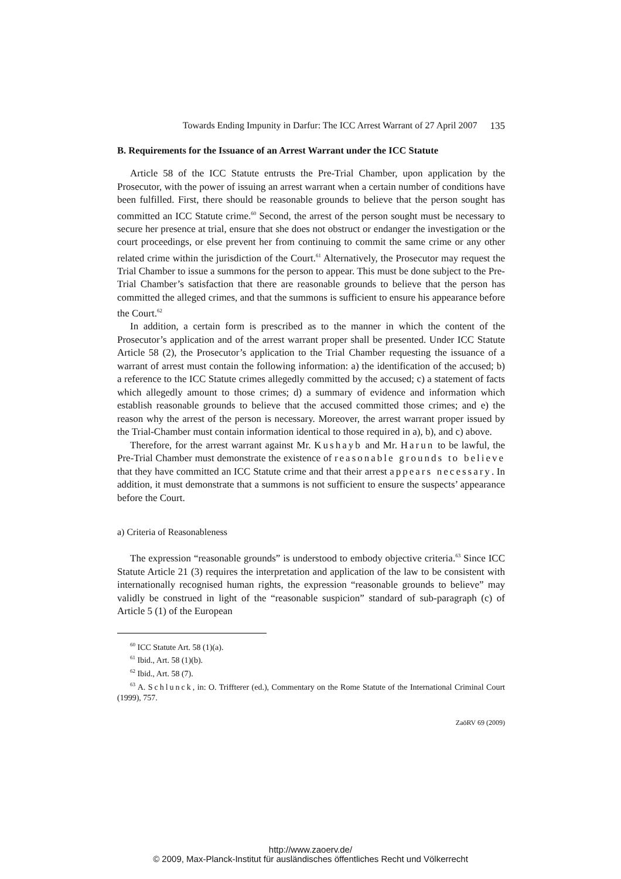Towards Ending Impunity in Darfur: The ICC Arrest Warrant of 27 April 2007 135
B. Requirements for the Issuance of an Arrest Warrant under the ICC Statute
Article 58 of the ICC Statute entrusts the Pre-Trial Chamber, upon application by the Prosecutor, with the power of issuing an arrest warrant when a certain number of conditions have been fulfilled. First, there should be reasonable grounds to believe that the person sought has committed an ICC Statute crime.<sup>60</sup> Second, the arrest of the person sought must be necessary to secure her presence at trial, ensure that she does not obstruct or endanger the investigation or the court proceedings, or else prevent her from continuing to commit the same crime or any other related crime within the jurisdiction of the Court.<sup>61</sup> Alternatively, the Prosecutor may request the Trial Chamber to issue a summons for the person to appear. This must be done subject to the Pre-Trial Chamber’s satisfaction that there are reasonable grounds to believe that the person has committed the alleged crimes, and that the summons is sufficient to ensure his appearance before the Court.<sup>62</sup>
In addition, a certain form is prescribed as to the manner in which the content of the Prosecutor’s application and of the arrest warrant proper shall be presented. Under ICC Statute Article 58 (2), the Prosecutor’s application to the Trial Chamber requesting the issuance of a warrant of arrest must contain the following information: a) the identification of the accused; b) a reference to the ICC Statute crimes allegedly committed by the accused; c) a statement of facts which allegedly amount to those crimes; d) a summary of evidence and information which establish reasonable grounds to believe that the accused committed those crimes; and e) the reason why the arrest of the person is necessary. Moreover, the arrest warrant proper issued by the Trial-Chamber must contain information identical to those required in a), b), and c) above.
Therefore, for the arrest warrant against Mr. Kushayb and Mr. Harun to be lawful, the Pre-Trial Chamber must demonstrate the existence of reasonable grounds to believe that they have committed an ICC Statute crime and that their arrest appears necessary. In addition, it must demonstrate that a summons is not sufficient to ensure the suspects’ appearance before the Court.
a) Criteria of Reasonableness
The expression “reasonable grounds” is understood to embody objective criteria.<sup>63</sup> Since ICC Statute Article 21 (3) requires the interpretation and application of the law to be consistent with internationally recognised human rights, the expression “reasonable grounds to believe” may validly be construed in light of the “reasonable suspicion” standard of sub-paragraph (c) of Article 5 (1) of the European
<sup>60</sup> ICC Statute Art. 58 (1)(a).
<sup>61</sup> Ibid., Art. 58 (1)(b).
<sup>62</sup> Ibid., Art. 58 (7).
<sup>63</sup> A. Schlunck, in: O. Triffterer (ed.), Commentary on the Rome Statute of the International Criminal Court (1999), 757.
ZaöRV 69 (2009)
http://www.zaoerv.de/
© 2009, Max-Planck-Institut für ausländisches öffentliches Recht und Völkerrecht